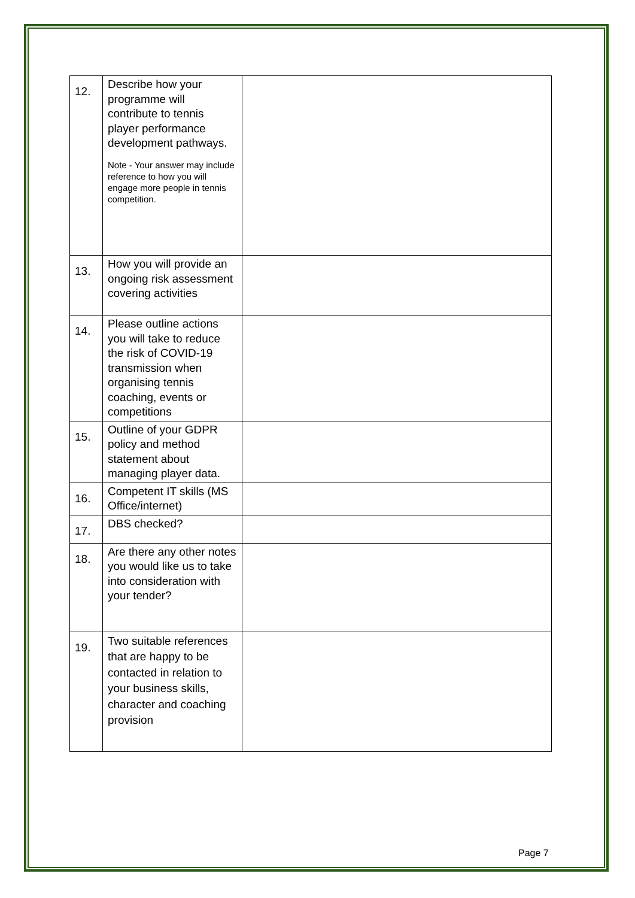| 12. | Describe how your programme will contribute to tennis player performance development pathways. Note - Your answer may include reference to how you will engage more people in tennis competition. | |
| 13. | How you will provide an ongoing risk assessment covering activities | |
| 14. | Please outline actions you will take to reduce the risk of COVID-19 transmission when organising tennis coaching, events or competitions | |
| 15. | Outline of your GDPR policy and method statement about managing player data. | |
| 16. | Competent IT skills (MS Office/internet) | |
| 17. | DBS checked? | |
| 18. | Are there any other notes you would like us to take into consideration with your tender? | |
| 19. | Two suitable references that are happy to be contacted in relation to your business skills, character and coaching provision | |
Page 7